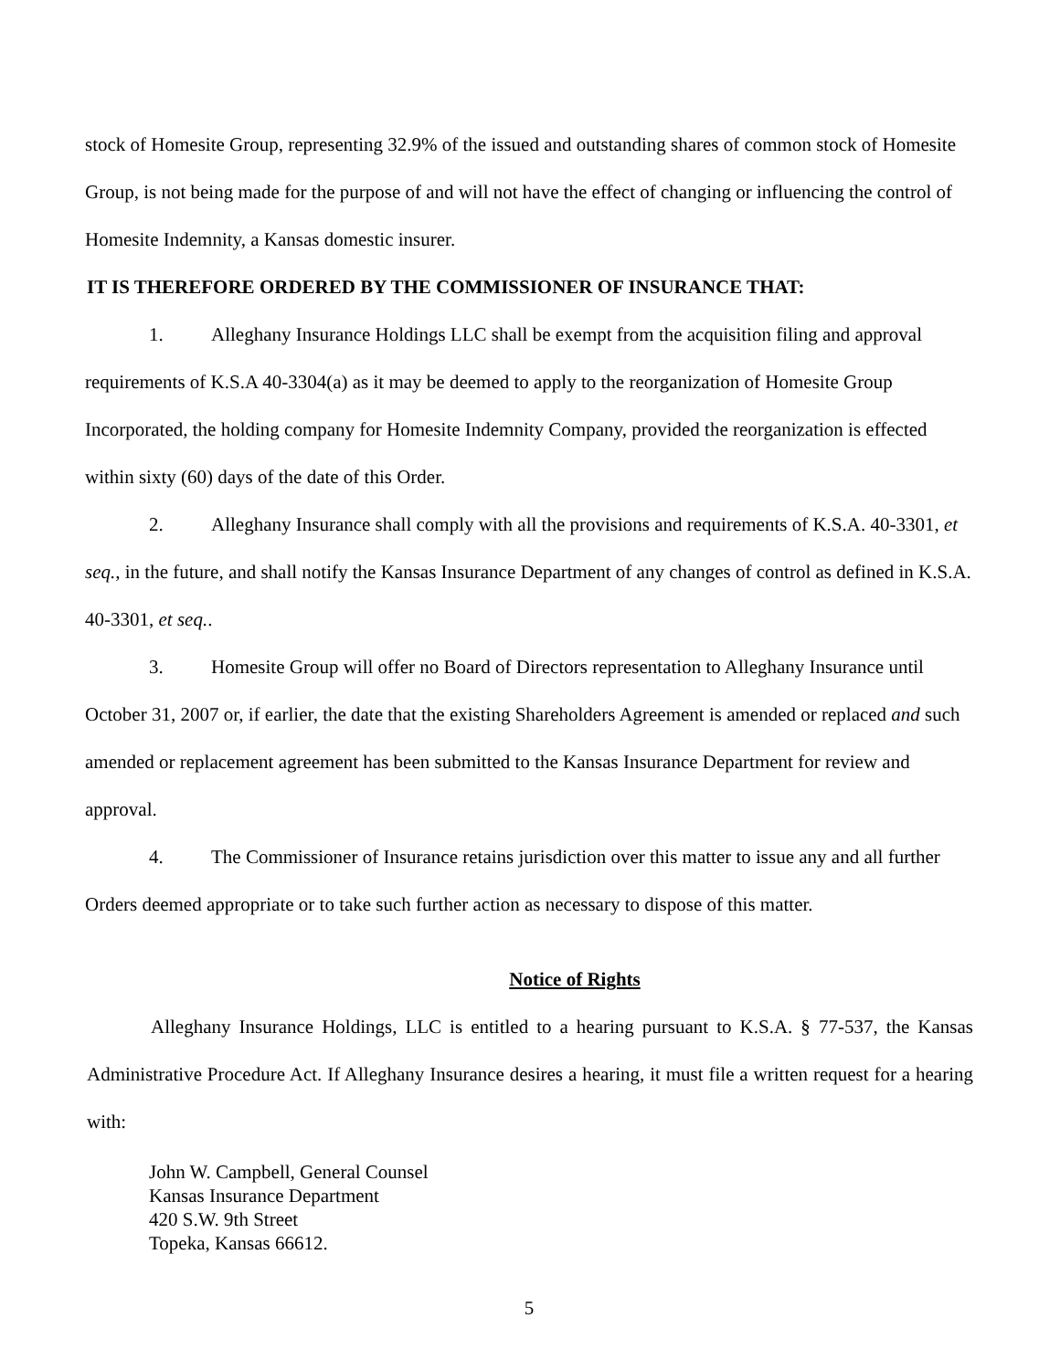stock of Homesite Group, representing 32.9% of the issued and outstanding shares of common stock of Homesite Group, is not being made for the purpose of and will not have the effect of changing or influencing the control of Homesite Indemnity, a Kansas domestic insurer.
IT IS THEREFORE ORDERED BY THE COMMISSIONER OF INSURANCE THAT:
1. Alleghany Insurance Holdings LLC shall be exempt from the acquisition filing and approval requirements of K.S.A 40-3304(a) as it may be deemed to apply to the reorganization of Homesite Group Incorporated, the holding company for Homesite Indemnity Company, provided the reorganization is effected within sixty (60) days of the date of this Order.
2. Alleghany Insurance shall comply with all the provisions and requirements of K.S.A. 40-3301, et seq., in the future, and shall notify the Kansas Insurance Department of any changes of control as defined in K.S.A. 40-3301, et seq..
3. Homesite Group will offer no Board of Directors representation to Alleghany Insurance until October 31, 2007 or, if earlier, the date that the existing Shareholders Agreement is amended or replaced and such amended or replacement agreement has been submitted to the Kansas Insurance Department for review and approval.
4. The Commissioner of Insurance retains jurisdiction over this matter to issue any and all further Orders deemed appropriate or to take such further action as necessary to dispose of this matter.
Notice of Rights
Alleghany Insurance Holdings, LLC is entitled to a hearing pursuant to K.S.A. § 77-537, the Kansas Administrative Procedure Act. If Alleghany Insurance desires a hearing, it must file a written request for a hearing with:
John W. Campbell, General Counsel
Kansas Insurance Department
420 S.W. 9th Street
Topeka, Kansas 66612.
5